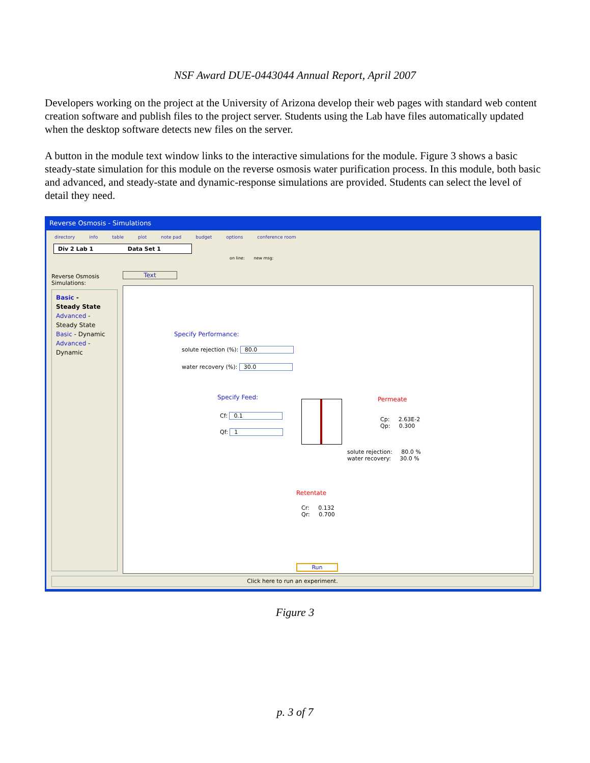NSF Award DUE-0443044 Annual Report, April 2007
Developers working on the project at the University of Arizona develop their web pages with standard web content creation software and publish files to the project server. Students using the Lab have files automatically updated when the desktop software detects new files on the server.
A button in the module text window links to the interactive simulations for the module. Figure 3 shows a basic steady-state simulation for this module on the reverse osmosis water purification process. In this module, both basic and advanced, and steady-state and dynamic-response simulations are provided. Students can select the level of detail they need.
Reverse Osmosis - Simulations
directory info table plot note pad budget options conference room
Div 2 Lab 1 Data Set 1
on line: new msg:
Reverse Osmosis Simulations:
Basic -
Steady State
Advanced -
Steady State
Basic - Dynamic
Advanced -
Dynamic
Text
Specify Performance:
solute rejection (%): 80.0
water recovery (%): 30.0
Specify Feed:
Cf: 0.1
Qf: 1
Permeate
Cp: 2.63E-2
Qp: 0.300
solute rejection: 80.0 %
water recovery: 30.0 %
Retentate
Cr: 0.132
Qr: 0.700
Run
Click here to run an experiment.
Figure 3
p. 3 of 7